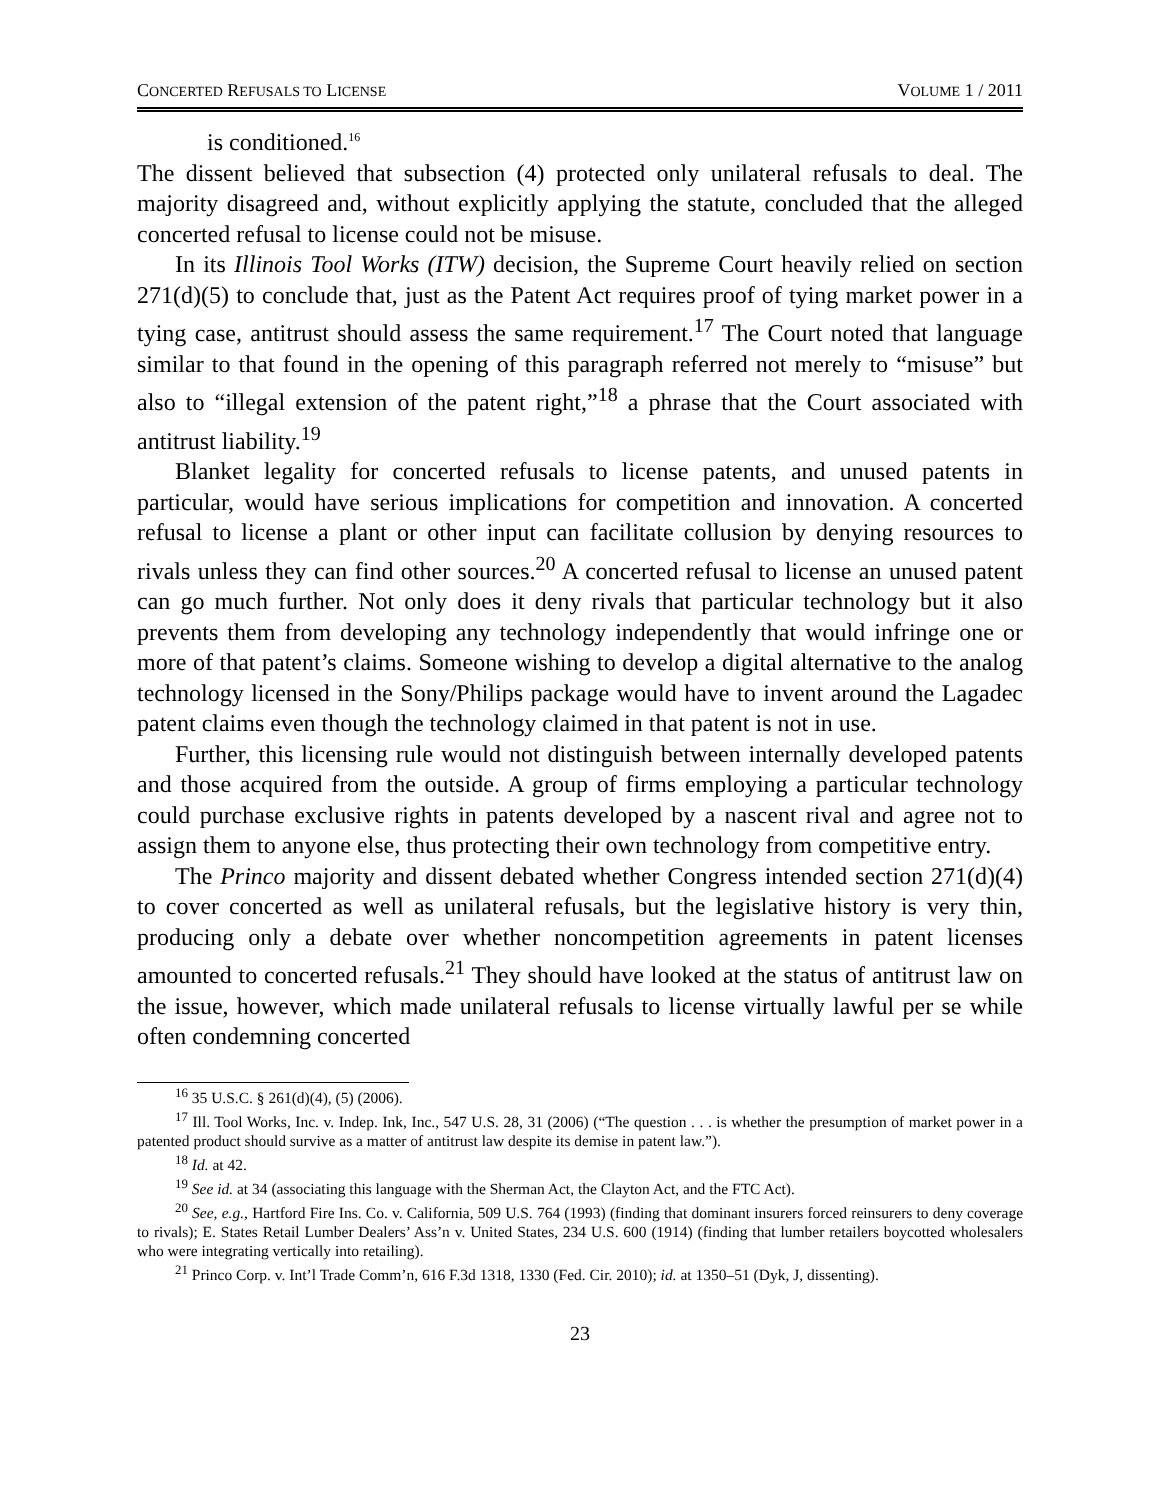CONCERTED REFUSALS TO LICENSE VOLUME 1 / 2011
is conditioned.<sup>16</sup>
The dissent believed that subsection (4) protected only unilateral refusals to deal. The majority disagreed and, without explicitly applying the statute, concluded that the alleged concerted refusal to license could not be misuse.
In its Illinois Tool Works (ITW) decision, the Supreme Court heavily relied on section 271(d)(5) to conclude that, just as the Patent Act requires proof of tying market power in a tying case, antitrust should assess the same requirement.<sup>17</sup> The Court noted that language similar to that found in the opening of this paragraph referred not merely to “misuse” but also to “illegal extension of the patent right,”<sup>18</sup> a phrase that the Court associated with antitrust liability.<sup>19</sup>
Blanket legality for concerted refusals to license patents, and unused patents in particular, would have serious implications for competition and innovation. A concerted refusal to license a plant or other input can facilitate collusion by denying resources to rivals unless they can find other sources.<sup>20</sup> A concerted refusal to license an unused patent can go much further. Not only does it deny rivals that particular technology but it also prevents them from developing any technology independently that would infringe one or more of that patent’s claims. Someone wishing to develop a digital alternative to the analog technology licensed in the Sony/Philips package would have to invent around the Lagadec patent claims even though the technology claimed in that patent is not in use.
Further, this licensing rule would not distinguish between internally developed patents and those acquired from the outside. A group of firms employing a particular technology could purchase exclusive rights in patents developed by a nascent rival and agree not to assign them to anyone else, thus protecting their own technology from competitive entry.
The Princo majority and dissent debated whether Congress intended section 271(d)(4) to cover concerted as well as unilateral refusals, but the legislative history is very thin, producing only a debate over whether noncompetition agreements in patent licenses amounted to concerted refusals.<sup>21</sup> They should have looked at the status of antitrust law on the issue, however, which made unilateral refusals to license virtually lawful per se while often condemning concerted
<sup>16</sup> 35 U.S.C. § 261(d)(4), (5) (2006).
<sup>17</sup> Ill. Tool Works, Inc. v. Indep. Ink, Inc., 547 U.S. 28, 31 (2006) (“The question . . . is whether the presumption of market power in a patented product should survive as a matter of antitrust law despite its demise in patent law.”).
<sup>18</sup> Id. at 42.
<sup>19</sup> See id. at 34 (associating this language with the Sherman Act, the Clayton Act, and the FTC Act).
<sup>20</sup> See, e.g., Hartford Fire Ins. Co. v. California, 509 U.S. 764 (1993) (finding that dominant insurers forced reinsurers to deny coverage to rivals); E. States Retail Lumber Dealers’ Ass’n v. United States, 234 U.S. 600 (1914) (finding that lumber retailers boycotted wholesalers who were integrating vertically into retailing).
<sup>21</sup> Princo Corp. v. Int’l Trade Comm’n, 616 F.3d 1318, 1330 (Fed. Cir. 2010); id. at 1350–51 (Dyk, J, dissenting).
23